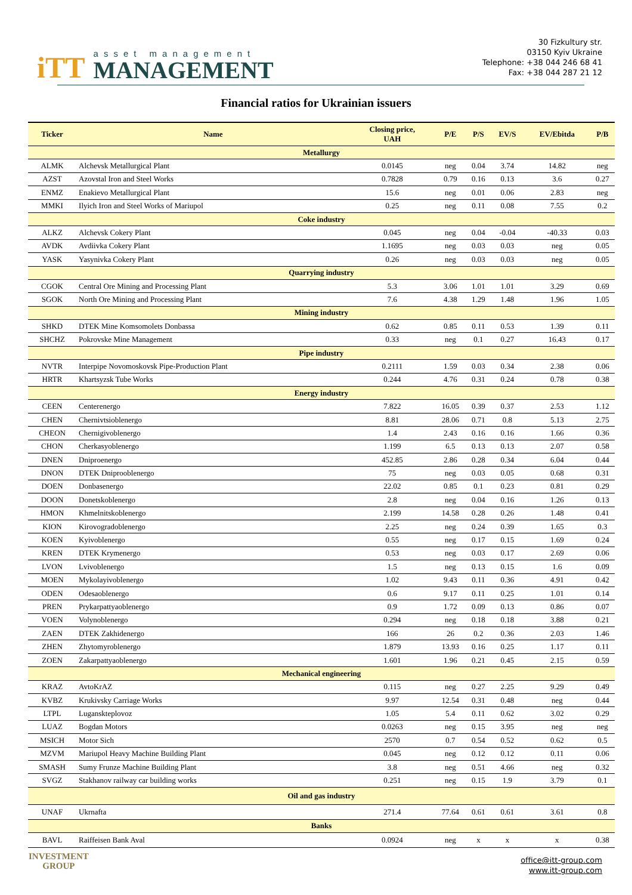iTT
asset management
MANAGEMENT
30 Fizkultury str.
03150 Kyiv Ukraine
Telephone: +38 044 246 68 41
Fax: +38 044 287 21 12
Financial ratios for Ukrainian issuers
| Ticker | Name | Closing price, UAH | P/E | P/S | EV/S | EV/Ebitda | P/B |
| --- | --- | --- | --- | --- | --- | --- | --- |
| Metallurgy | | | | | | | |
| ALMK | Alchevsk Metallurgical Plant | 0.0145 | neg | 0.04 | 3.74 | 14.82 | neg |
| AZST | Azovstal Iron and Steel Works | 0.7828 | 0.79 | 0.16 | 0.13 | 3.6 | 0.27 |
| ENMZ | Enakievo Metallurgical Plant | 15.6 | neg | 0.01 | 0.06 | 2.83 | neg |
| MMKI | Ilyich Iron and Steel Works of Mariupol | 0.25 | neg | 0.11 | 0.08 | 7.55 | 0.2 |
| Coke industry | | | | | | | |
| ALKZ | Alchevsk Cokery Plant | 0.045 | neg | 0.04 | -0.04 | -40.33 | 0.03 |
| AVDK | Avdiivka Cokery Plant | 1.1695 | neg | 0.03 | 0.03 | neg | 0.05 |
| YASK | Yasynivka Cokery Plant | 0.26 | neg | 0.03 | 0.03 | neg | 0.05 |
| Quarrying industry | | | | | | | |
| CGOK | Central Ore Mining and Processing Plant | 5.3 | 3.06 | 1.01 | 1.01 | 3.29 | 0.69 |
| SGOK | North Ore Mining and Processing Plant | 7.6 | 4.38 | 1.29 | 1.48 | 1.96 | 1.05 |
| Mining industry | | | | | | | |
| SHKD | DTEK Mine Komsomolets Donbassa | 0.62 | 0.85 | 0.11 | 0.53 | 1.39 | 0.11 |
| SHCHZ | Pokrovske Mine Management | 0.33 | neg | 0.1 | 0.27 | 16.43 | 0.17 |
| Pipe industry | | | | | | | |
| NVTR | Interpipe Novomoskovsk Pipe-Production Plant | 0.2111 | 1.59 | 0.03 | 0.34 | 2.38 | 0.06 |
| HRTR | Khartsyzsk Tube Works | 0.244 | 4.76 | 0.31 | 0.24 | 0.78 | 0.38 |
| Energy industry | | | | | | | |
| CEEN | Centerenergo | 7.822 | 16.05 | 0.39 | 0.37 | 2.53 | 1.12 |
| CHEN | Chernivtsioblenergo | 8.81 | 28.06 | 0.71 | 0.8 | 5.13 | 2.75 |
| CHEON | Chernigivoblenergo | 1.4 | 2.43 | 0.16 | 0.16 | 1.66 | 0.36 |
| CHON | Cherkasyoblenergo | 1.199 | 6.5 | 0.13 | 0.13 | 2.07 | 0.58 |
| DNEN | Dniproenergo | 452.85 | 2.86 | 0.28 | 0.34 | 6.04 | 0.44 |
| DNON | DTEK Dniprooblenergo | 75 | neg | 0.03 | 0.05 | 0.68 | 0.31 |
| DOEN | Donbasenergo | 22.02 | 0.85 | 0.1 | 0.23 | 0.81 | 0.29 |
| DOON | Donetskoblenergo | 2.8 | neg | 0.04 | 0.16 | 1.26 | 0.13 |
| HMON | Khmelnitskoblenergo | 2.199 | 14.58 | 0.28 | 0.26 | 1.48 | 0.41 |
| KION | Kirovogradoblenergo | 2.25 | neg | 0.24 | 0.39 | 1.65 | 0.3 |
| KOEN | Kyivoblenergo | 0.55 | neg | 0.17 | 0.15 | 1.69 | 0.24 |
| KREN | DTEK Krymenergo | 0.53 | neg | 0.03 | 0.17 | 2.69 | 0.06 |
| LVON | Lvivoblenergo | 1.5 | neg | 0.13 | 0.15 | 1.6 | 0.09 |
| MOEN | Mykolayivoblenergo | 1.02 | 9.43 | 0.11 | 0.36 | 4.91 | 0.42 |
| ODEN | Odesaoblenergo | 0.6 | 9.17 | 0.11 | 0.25 | 1.01 | 0.14 |
| PREN | Prykarpattyaoblenergo | 0.9 | 1.72 | 0.09 | 0.13 | 0.86 | 0.07 |
| VOEN | Volynoblenergo | 0.294 | neg | 0.18 | 0.18 | 3.88 | 0.21 |
| ZAEN | DTEK Zakhidenergo | 166 | 26 | 0.2 | 0.36 | 2.03 | 1.46 |
| ZHEN | Zhytomyroblenergo | 1.879 | 13.93 | 0.16 | 0.25 | 1.17 | 0.11 |
| ZOEN | Zakarpattyaoblenergo | 1.601 | 1.96 | 0.21 | 0.45 | 2.15 | 0.59 |
| Mechanical engineering | | | | | | | |
| KRAZ | AvtoKrAZ | 0.115 | neg | 0.27 | 2.25 | 9.29 | 0.49 |
| KVBZ | Krukivsky Carriage Works | 9.97 | 12.54 | 0.31 | 0.48 | neg | 0.44 |
| LTPL | Luganskteplovoz | 1.05 | 5.4 | 0.11 | 0.62 | 3.02 | 0.29 |
| LUAZ | Bogdan Motors | 0.0263 | neg | 0.15 | 3.95 | neg | neg |
| MSICH | Motor Sich | 2570 | 0.7 | 0.54 | 0.52 | 0.62 | 0.5 |
| MZVM | Mariupol Heavy Machine Building Plant | 0.045 | neg | 0.12 | 0.12 | 0.11 | 0.06 |
| SMASH | Sumy Frunze Machine Building Plant | 3.8 | neg | 0.51 | 4.66 | neg | 0.32 |
| SVGZ | Stakhanov railway car building works | 0.251 | neg | 0.15 | 1.9 | 3.79 | 0.1 |
| Oil and gas industry | | | | | | | |
| UNAF | Ukrnafta | 271.4 | 77.64 | 0.61 | 0.61 | 3.61 | 0.8 |
| Banks | | | | | | | |
| BAVL | Raiffeisen Bank Aval | 0.0924 | neg | x | x | x | 0.38 |
INVESTMENT
GROUP
office@itt-group.com
www.itt-group.com